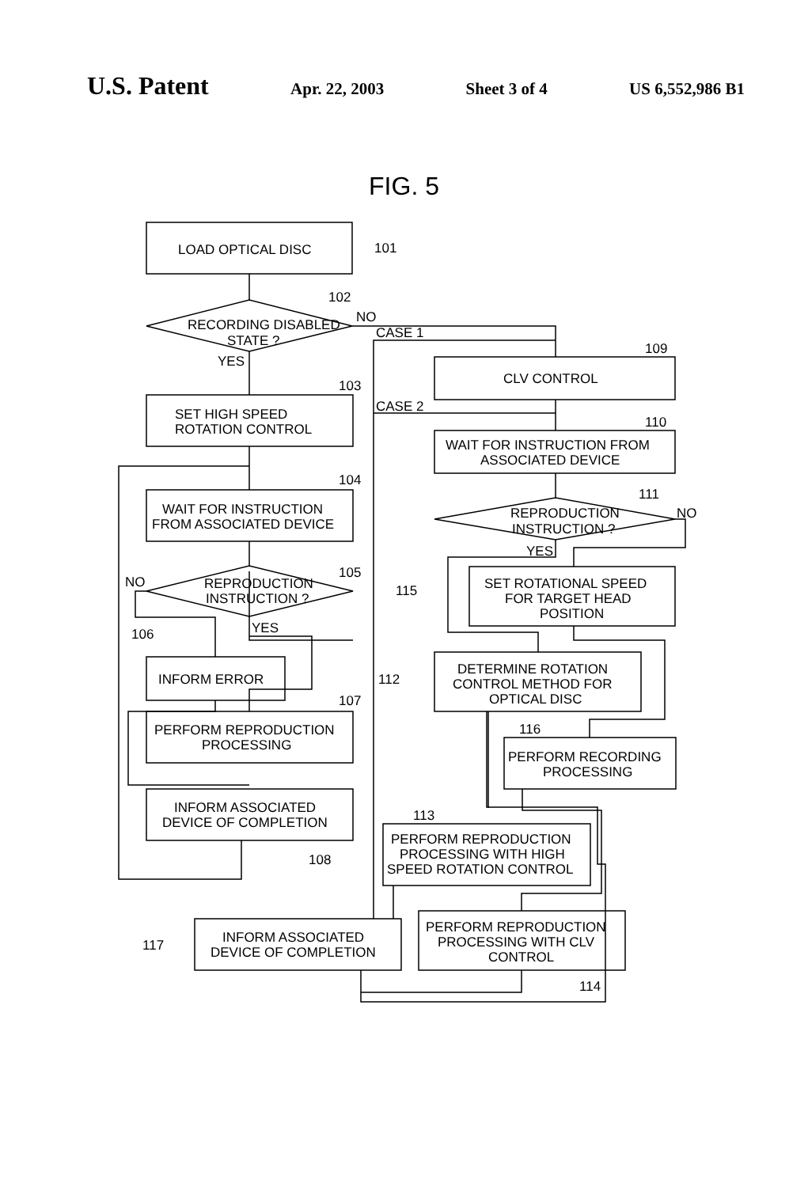U.S. Patent Apr. 22, 2003 Sheet 3 of 4 US 6,552,986 B1
FIG. 5
LOAD OPTICAL DISC
101
RECORDING DISABLED
STATE ?
102
NO
YES
CASE 1
SET HIGH SPEED
ROTATION CONTROL
103
CASE 2
WAIT FOR INSTRUCTION
FROM ASSOCIATED DEVICE
104
REPRODUCTION
INSTRUCTION ?
105
NO
YES
106
INFORM ERROR
107
PERFORM REPRODUCTION
PROCESSING
INFORM ASSOCIATED
DEVICE OF COMPLETION
108
CLV CONTROL
109
WAIT FOR INSTRUCTION FROM
ASSOCIATED DEVICE
110
REPRODUCTION
INSTRUCTION ?
111
NO
YES
SET ROTATIONAL SPEED
FOR TARGET HEAD
POSITION
115
DETERMINE ROTATION
CONTROL METHOD FOR
OPTICAL DISC
112
PERFORM RECORDING
PROCESSING
116
PERFORM REPRODUCTION
PROCESSING WITH HIGH
SPEED ROTATION CONTROL
113
PERFORM REPRODUCTION
PROCESSING WITH CLV
CONTROL
114
INFORM ASSOCIATED
DEVICE OF COMPLETION
117